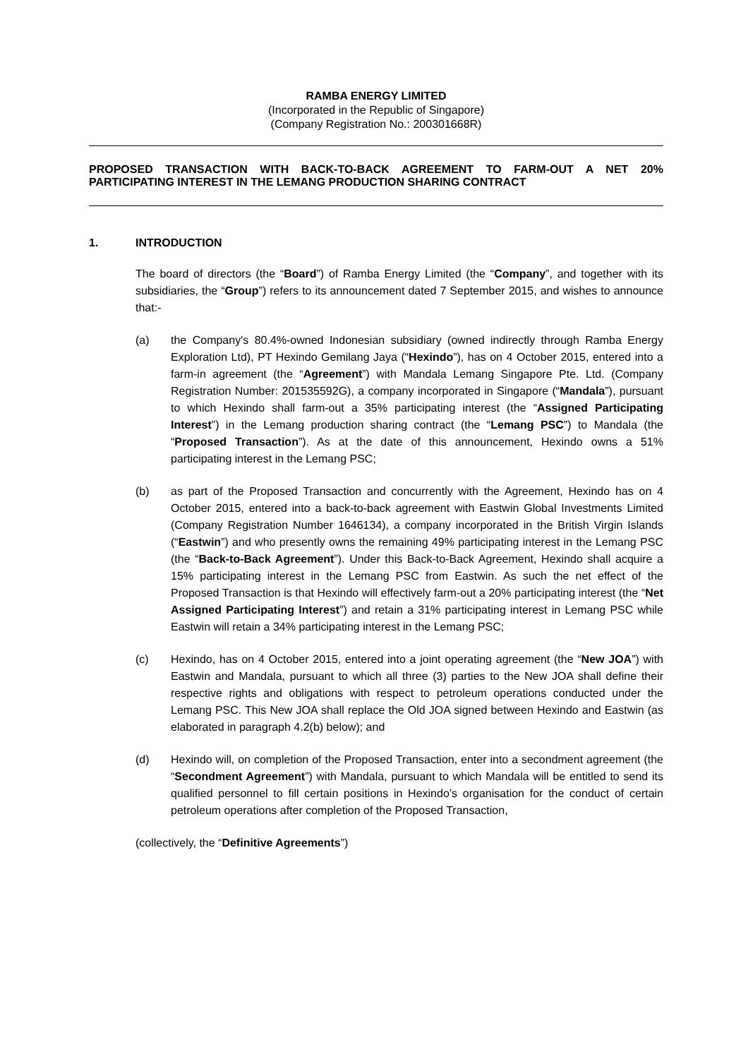RAMBA ENERGY LIMITED
(Incorporated in the Republic of Singapore)
(Company Registration No.: 200301668R)
PROPOSED TRANSACTION WITH BACK-TO-BACK AGREEMENT TO FARM-OUT A NET 20% PARTICIPATING INTEREST IN THE LEMANG PRODUCTION SHARING CONTRACT
1. INTRODUCTION
The board of directors (the “Board”) of Ramba Energy Limited (the “Company”, and together with its subsidiaries, the “Group”) refers to its announcement dated 7 September 2015, and wishes to announce that:-
(a) the Company's 80.4%-owned Indonesian subsidiary (owned indirectly through Ramba Energy Exploration Ltd), PT Hexindo Gemilang Jaya (“Hexindo”), has on 4 October 2015, entered into a farm-in agreement (the “Agreement”) with Mandala Lemang Singapore Pte. Ltd. (Company Registration Number: 201535592G), a company incorporated in Singapore (“Mandala”), pursuant to which Hexindo shall farm-out a 35% participating interest (the “Assigned Participating Interest”) in the Lemang production sharing contract (the “Lemang PSC”) to Mandala (the “Proposed Transaction”). As at the date of this announcement, Hexindo owns a 51% participating interest in the Lemang PSC;
(b) as part of the Proposed Transaction and concurrently with the Agreement, Hexindo has on 4 October 2015, entered into a back-to-back agreement with Eastwin Global Investments Limited (Company Registration Number 1646134), a company incorporated in the British Virgin Islands (“Eastwin”) and who presently owns the remaining 49% participating interest in the Lemang PSC (the “Back-to-Back Agreement”). Under this Back-to-Back Agreement, Hexindo shall acquire a 15% participating interest in the Lemang PSC from Eastwin. As such the net effect of the Proposed Transaction is that Hexindo will effectively farm-out a 20% participating interest (the “Net Assigned Participating Interest”) and retain a 31% participating interest in Lemang PSC while Eastwin will retain a 34% participating interest in the Lemang PSC;
(c) Hexindo, has on 4 October 2015, entered into a joint operating agreement (the “New JOA”) with Eastwin and Mandala, pursuant to which all three (3) parties to the New JOA shall define their respective rights and obligations with respect to petroleum operations conducted under the Lemang PSC. This New JOA shall replace the Old JOA signed between Hexindo and Eastwin (as elaborated in paragraph 4.2(b) below); and
(d) Hexindo will, on completion of the Proposed Transaction, enter into a secondment agreement (the “Secondment Agreement”) with Mandala, pursuant to which Mandala will be entitled to send its qualified personnel to fill certain positions in Hexindo’s organisation for the conduct of certain petroleum operations after completion of the Proposed Transaction,
(collectively, the “Definitive Agreements”)